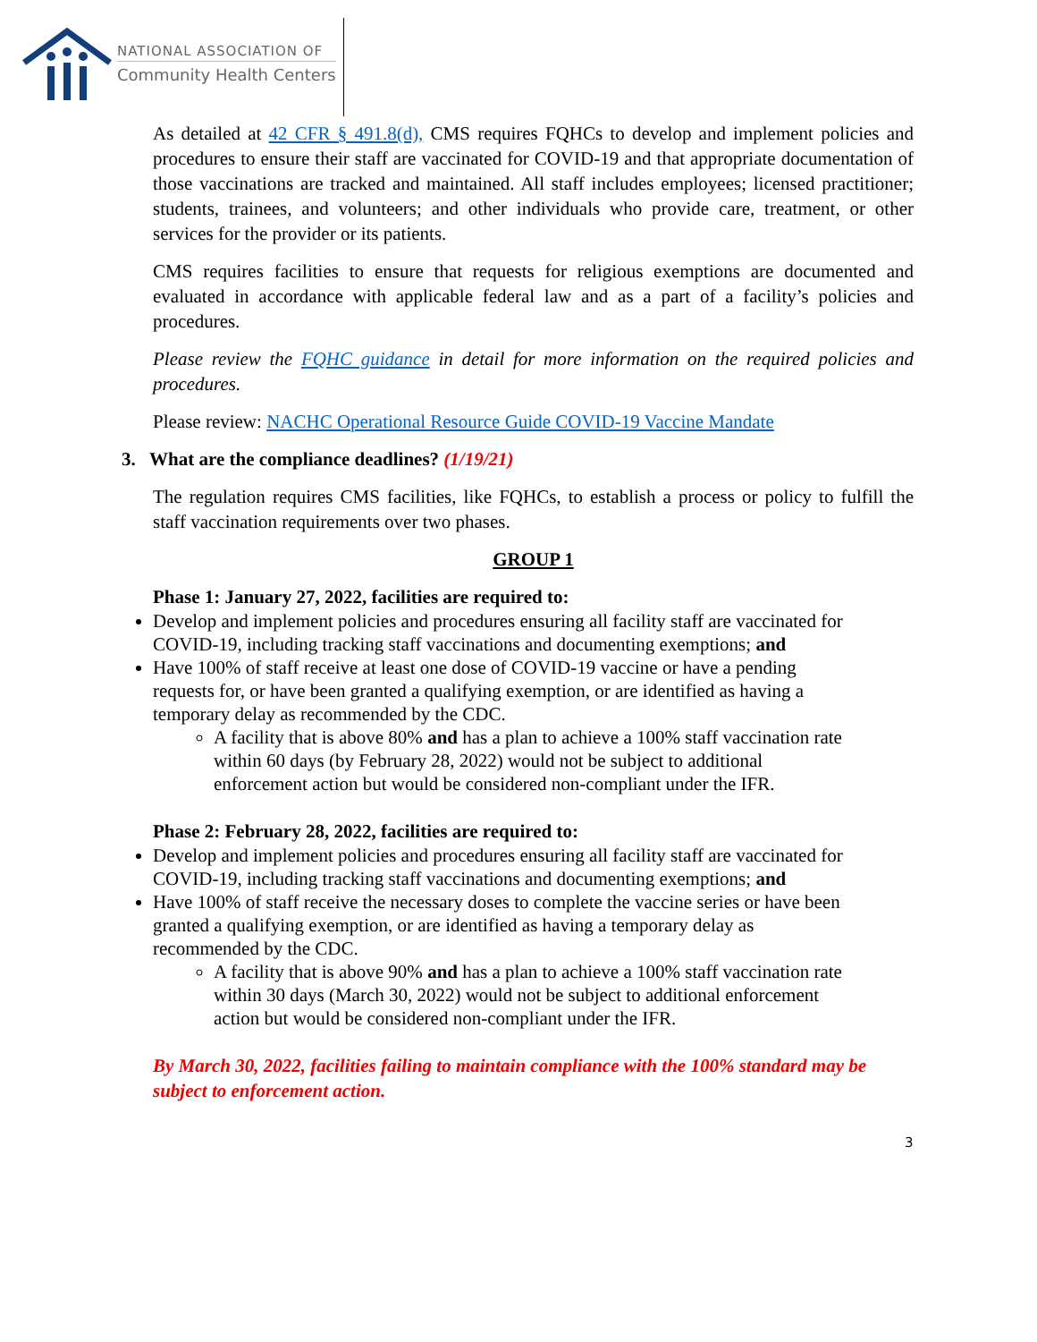NATIONAL ASSOCIATION OF
Community Health Centers
As detailed at 42 CFR § 491.8(d), CMS requires FQHCs to develop and implement policies and procedures to ensure their staff are vaccinated for COVID-19 and that appropriate documentation of those vaccinations are tracked and maintained. All staff includes employees; licensed practitioner; students, trainees, and volunteers; and other individuals who provide care, treatment, or other services for the provider or its patients.
CMS requires facilities to ensure that requests for religious exemptions are documented and evaluated in accordance with applicable federal law and as a part of a facility’s policies and procedures.
Please review the FQHC guidance in detail for more information on the required policies and procedures.
Please review: NACHC Operational Resource Guide COVID-19 Vaccine Mandate
3. What are the compliance deadlines? (1/19/21)
The regulation requires CMS facilities, like FQHCs, to establish a process or policy to fulfill the staff vaccination requirements over two phases.
GROUP 1
Phase 1: January 27, 2022, facilities are required to:
Develop and implement policies and procedures ensuring all facility staff are vaccinated for COVID-19, including tracking staff vaccinations and documenting exemptions; and
Have 100% of staff receive at least one dose of COVID-19 vaccine or have a pending requests for, or have been granted a qualifying exemption, or are identified as having a temporary delay as recommended by the CDC.
A facility that is above 80% and has a plan to achieve a 100% staff vaccination rate within 60 days (by February 28, 2022) would not be subject to additional enforcement action but would be considered non-compliant under the IFR.
Phase 2: February 28, 2022, facilities are required to:
Develop and implement policies and procedures ensuring all facility staff are vaccinated for COVID-19, including tracking staff vaccinations and documenting exemptions; and
Have 100% of staff receive the necessary doses to complete the vaccine series or have been granted a qualifying exemption, or are identified as having a temporary delay as recommended by the CDC.
A facility that is above 90% and has a plan to achieve a 100% staff vaccination rate within 30 days (March 30, 2022) would not be subject to additional enforcement action but would be considered non-compliant under the IFR.
By March 30, 2022, facilities failing to maintain compliance with the 100% standard may be subject to enforcement action.
3